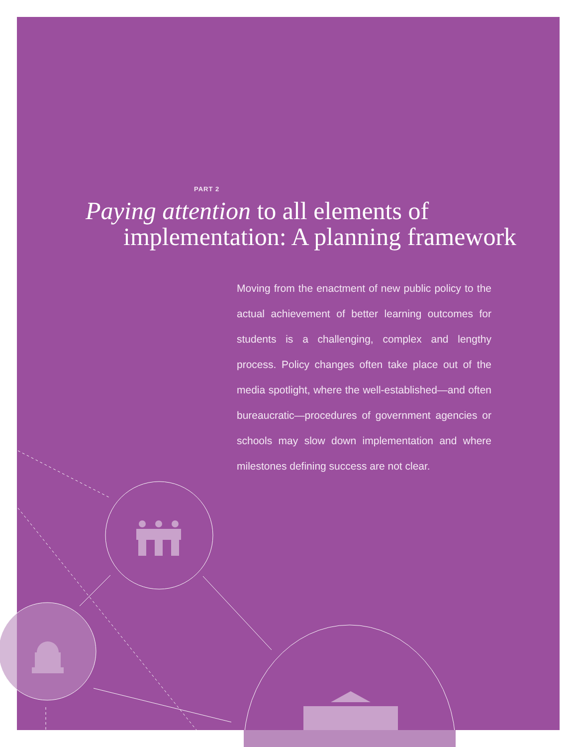PART 2
Paying attention to all elements of
implementation: A planning framework
Moving from the enactment of new public policy to the actual achievement of better learning outcomes for students is a challenging, complex and lengthy process. Policy changes often take place out of the media spotlight, where the well-established—and often bureaucratic—procedures of government agencies or schools may slow down implementation and where milestones defining success are not clear.